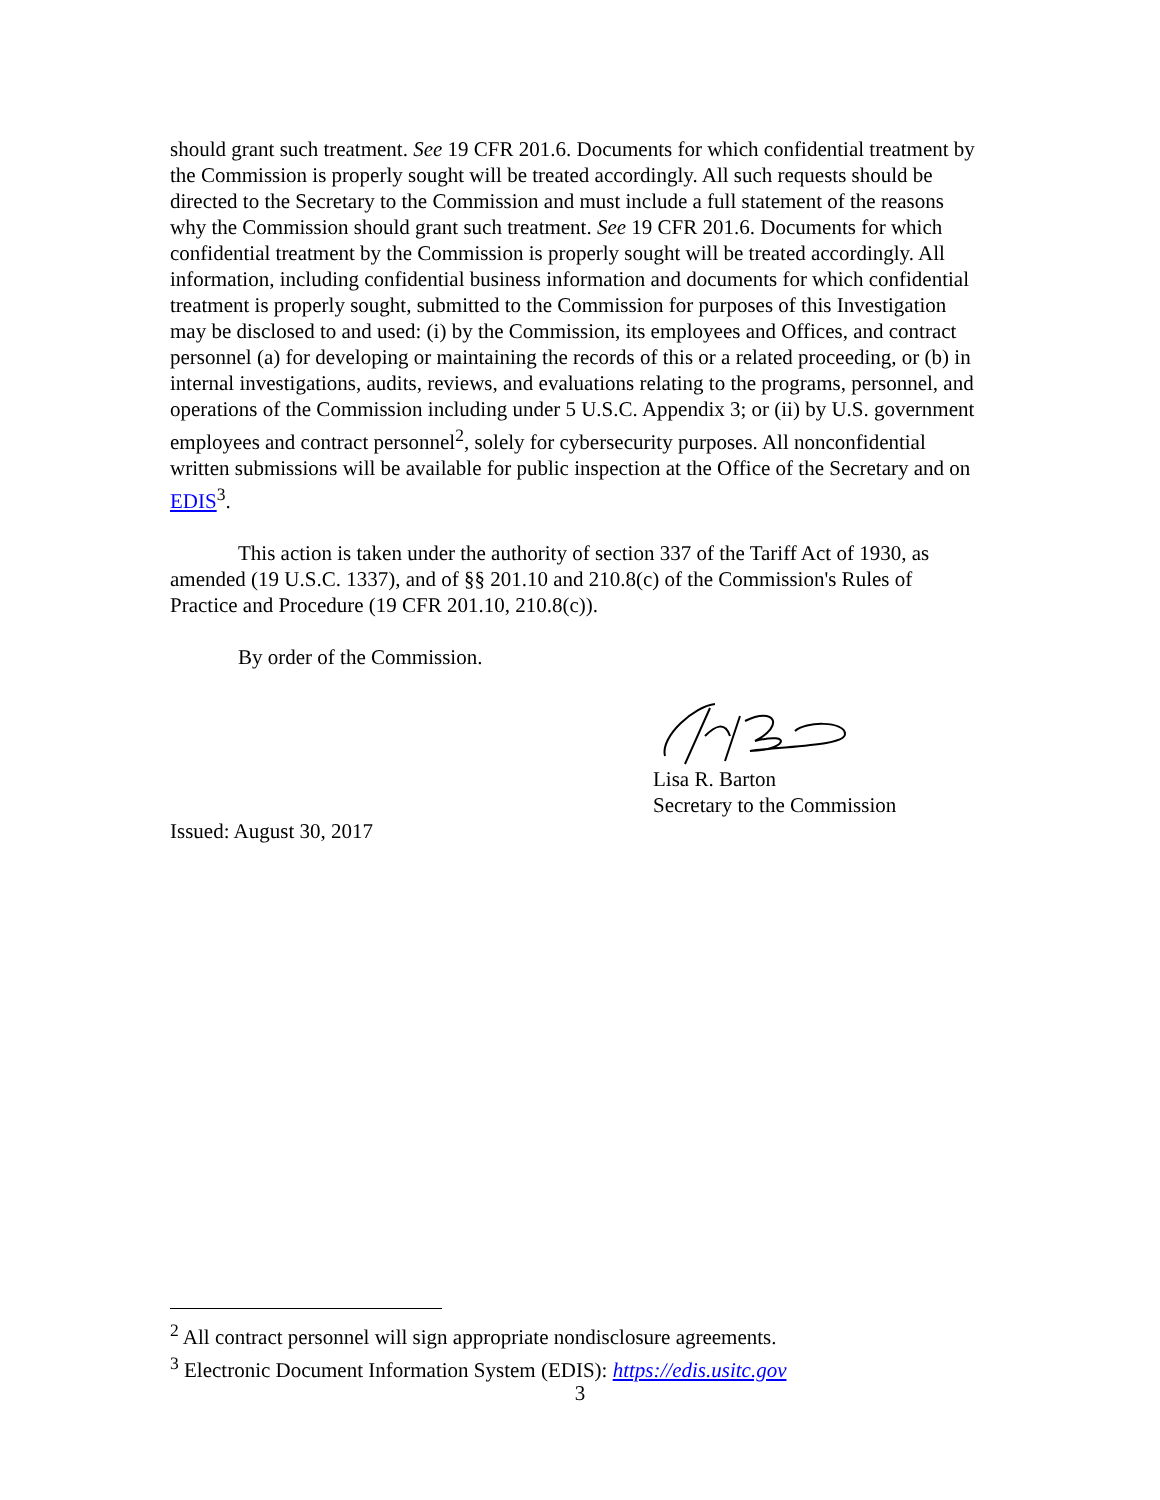should grant such treatment. See 19 CFR 201.6. Documents for which confidential treatment by the Commission is properly sought will be treated accordingly. All such requests should be directed to the Secretary to the Commission and must include a full statement of the reasons why the Commission should grant such treatment. See 19 CFR 201.6. Documents for which confidential treatment by the Commission is properly sought will be treated accordingly. All information, including confidential business information and documents for which confidential treatment is properly sought, submitted to the Commission for purposes of this Investigation may be disclosed to and used: (i) by the Commission, its employees and Offices, and contract personnel (a) for developing or maintaining the records of this or a related proceeding, or (b) in internal investigations, audits, reviews, and evaluations relating to the programs, personnel, and operations of the Commission including under 5 U.S.C. Appendix 3; or (ii) by U.S. government employees and contract personnel<sup>2</sup>, solely for cybersecurity purposes. All nonconfidential written submissions will be available for public inspection at the Office of the Secretary and on EDIS<sup>3</sup>.
This action is taken under the authority of section 337 of the Tariff Act of 1930, as amended (19 U.S.C. 1337), and of §§ 201.10 and 210.8(c) of the Commission's Rules of Practice and Procedure (19 CFR 201.10, 210.8(c)).
By order of the Commission.
Lisa R. Barton
Secretary to the Commission
Issued: August 30, 2017
<sup>2</sup> All contract personnel will sign appropriate nondisclosure agreements.
<sup>3</sup> Electronic Document Information System (EDIS): https://edis.usitc.gov
3